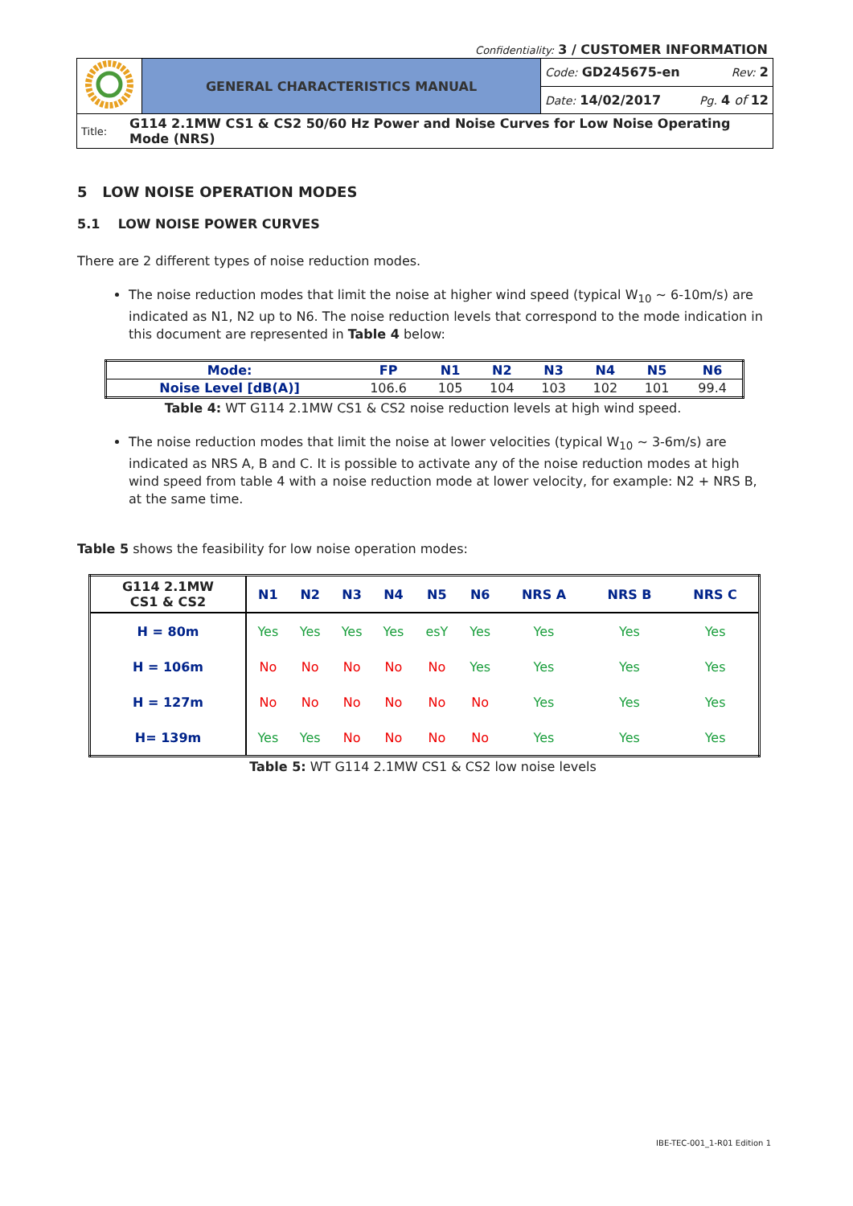Confidentiality: 3 / CUSTOMER INFORMATION
| | GENERAL CHARACTERISTICS MANUAL | Code: GD245675-en Rev: 2 |
| | | Date: 14/02/2017 Pg. 4 of 12 |
| Title: G114 2.1MW CS1 & CS2 50/60 Hz Power and Noise Curves for Low Noise Operating Mode (NRS) | | |
5 LOW NOISE OPERATION MODES
5.1 LOW NOISE POWER CURVES
There are 2 different types of noise reduction modes.
The noise reduction modes that limit the noise at higher wind speed (typical W<sub>10</sub> ~ 6-10m/s) are indicated as N1, N2 up to N6. The noise reduction levels that correspond to the mode indication in this document are represented in Table 4 below:
| Mode: | FP | N1 | N2 | N3 | N4 | N5 | N6 |
| --- | --- | --- | --- | --- | --- | --- | --- |
| Noise Level [dB(A)] | 106.6 | 105 | 104 | 103 | 102 | 101 | 99.4 |
Table 4: WT G114 2.1MW CS1 & CS2 noise reduction levels at high wind speed.
The noise reduction modes that limit the noise at lower velocities (typical W<sub>10</sub> ~ 3-6m/s) are indicated as NRS A, B and C. It is possible to activate any of the noise reduction modes at high wind speed from table 4 with a noise reduction mode at lower velocity, for example: N2 + NRS B, at the same time.
Table 5 shows the feasibility for low noise operation modes:
| G114 2.1MW CS1 & CS2 | N1 | N2 | N3 | N4 | N5 | N6 | NRS A | NRS B | NRS C |
| --- | --- | --- | --- | --- | --- | --- | --- | --- | --- |
| H = 80m | Yes | Yes | Yes | Yes | esY | Yes | Yes | Yes | Yes |
| H = 106m | No | No | No | No | No | Yes | Yes | Yes | Yes |
| H = 127m | No | No | No | No | No | No | Yes | Yes | Yes |
| H= 139m | Yes | Yes | No | No | No | No | Yes | Yes | Yes |
Table 5: WT G114 2.1MW CS1 & CS2 low noise levels
IBE-TEC-001_1-R01 Edition 1